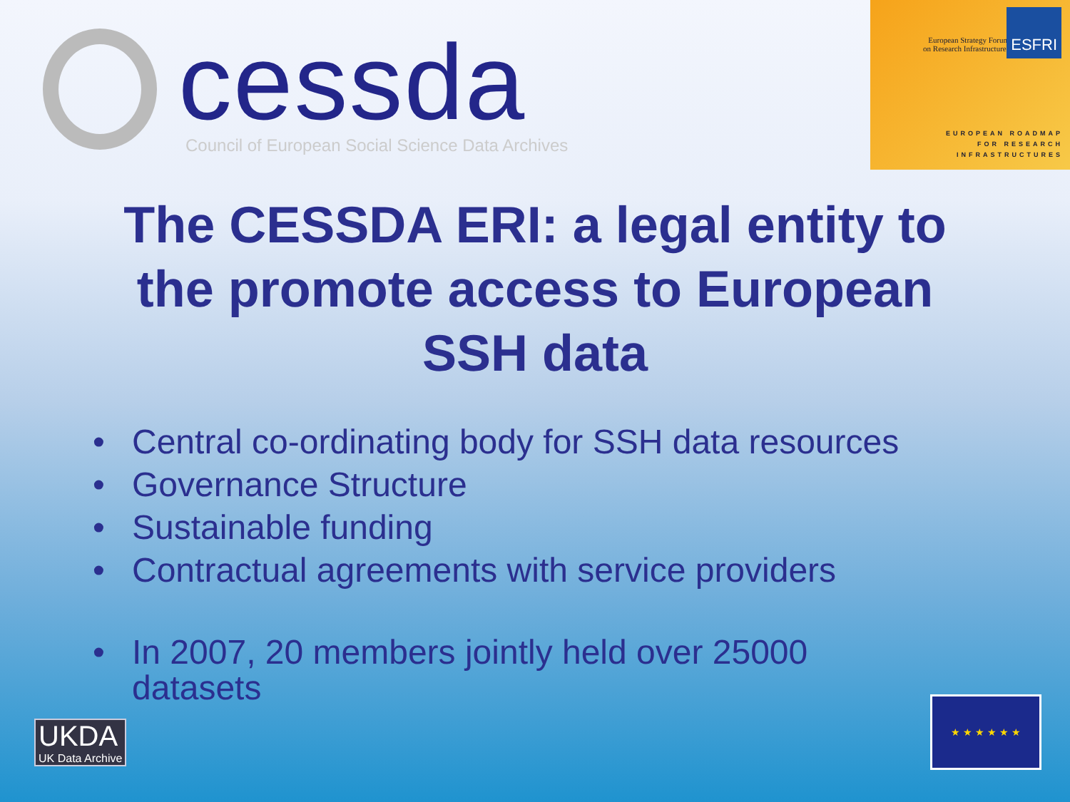cessda
Council of European Social Science Data Archives
European Strategy Forum
on Research Infrastructures
ESFRI
EUROPEAN ROADMAP
FOR RESEARCH
INFRASTRUCTURES
The CESSDA ERI: a legal entity to the promote access to European SSH data
• Central co-ordinating body for SSH data resources
• Governance Structure
• Sustainable funding
• Contractual agreements with service providers
• In 2007, 20 members jointly held over 25000
datasets
UKDA
UK Data Archive
★ ★ ★ ★ ★ ★